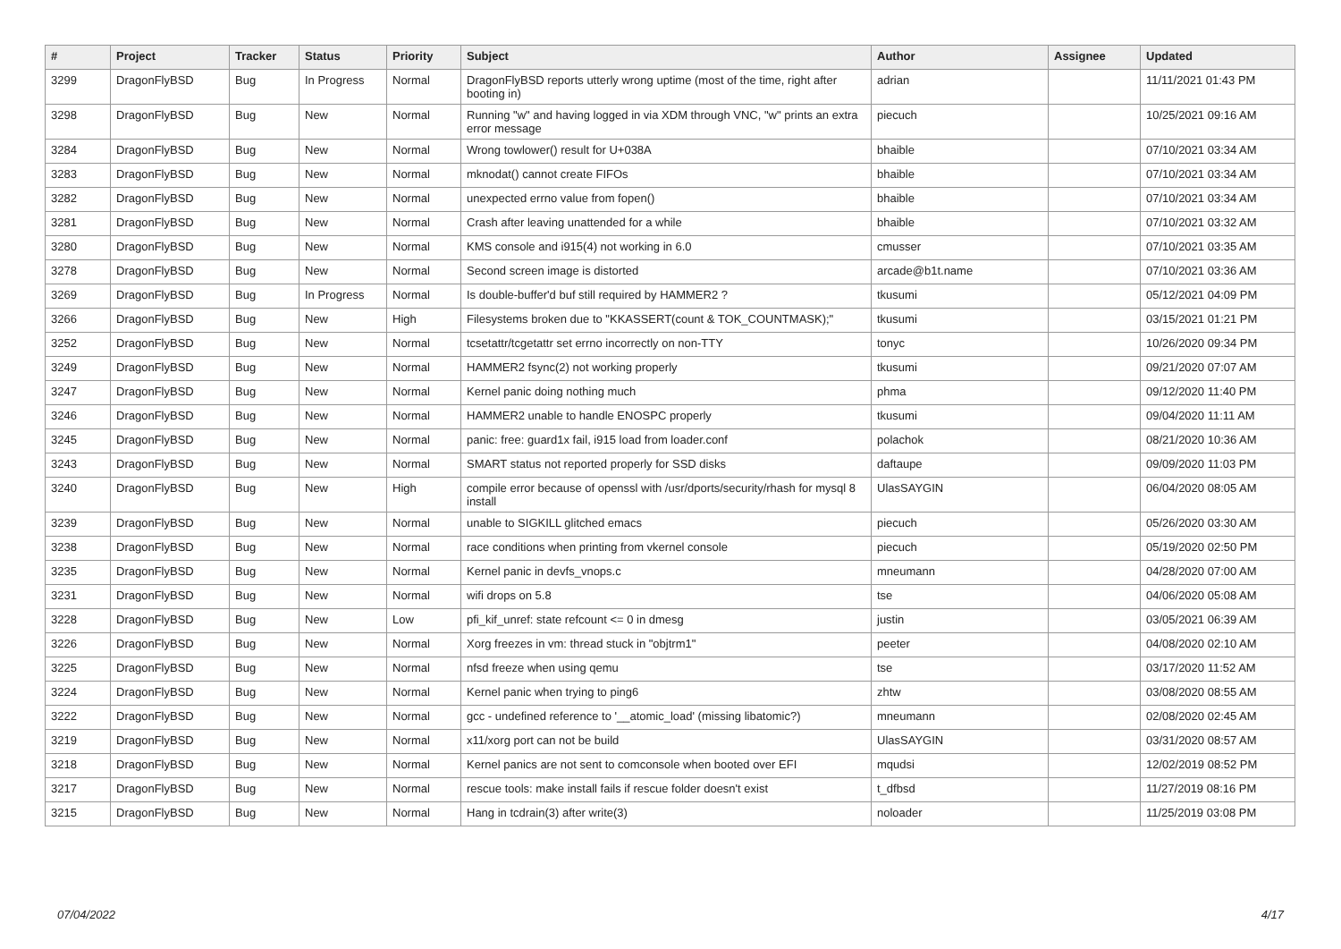| # | Project | Tracker | Status | Priority | Subject | Author | Assignee | Updated |
| --- | --- | --- | --- | --- | --- | --- | --- | --- |
| 3299 | DragonFlyBSD | Bug | In Progress | Normal | DragonFlyBSD reports utterly wrong uptime (most of the time, right after booting in) | adrian | | 11/11/2021 01:43 PM |
| 3298 | DragonFlyBSD | Bug | New | Normal | Running "w" and having logged in via XDM through VNC, "w" prints an extra error message | piecuch | | 10/25/2021 09:16 AM |
| 3284 | DragonFlyBSD | Bug | New | Normal | Wrong towlower() result for U+038A | bhaible | | 07/10/2021 03:34 AM |
| 3283 | DragonFlyBSD | Bug | New | Normal | mknodat() cannot create FIFOs | bhaible | | 07/10/2021 03:34 AM |
| 3282 | DragonFlyBSD | Bug | New | Normal | unexpected errno value from fopen() | bhaible | | 07/10/2021 03:34 AM |
| 3281 | DragonFlyBSD | Bug | New | Normal | Crash after leaving unattended for a while | bhaible | | 07/10/2021 03:32 AM |
| 3280 | DragonFlyBSD | Bug | New | Normal | KMS console and i915(4) not working in 6.0 | cmusser | | 07/10/2021 03:35 AM |
| 3278 | DragonFlyBSD | Bug | New | Normal | Second screen image is distorted | arcade@b1t.name | | 07/10/2021 03:36 AM |
| 3269 | DragonFlyBSD | Bug | In Progress | Normal | Is double-buffer'd buf still required by HAMMER2 ? | tkusumi | | 05/12/2021 04:09 PM |
| 3266 | DragonFlyBSD | Bug | New | High | Filesystems broken due to "KKASSERT(count & TOK_COUNTMASK);" | tkusumi | | 03/15/2021 01:21 PM |
| 3252 | DragonFlyBSD | Bug | New | Normal | tcsetattr/tcgetattr set errno incorrectly on non-TTY | tonyc | | 10/26/2020 09:34 PM |
| 3249 | DragonFlyBSD | Bug | New | Normal | HAMMER2 fsync(2) not working properly | tkusumi | | 09/21/2020 07:07 AM |
| 3247 | DragonFlyBSD | Bug | New | Normal | Kernel panic doing nothing much | phma | | 09/12/2020 11:40 PM |
| 3246 | DragonFlyBSD | Bug | New | Normal | HAMMER2 unable to handle ENOSPC properly | tkusumi | | 09/04/2020 11:11 AM |
| 3245 | DragonFlyBSD | Bug | New | Normal | panic: free: guard1x fail, i915 load from loader.conf | polachok | | 08/21/2020 10:36 AM |
| 3243 | DragonFlyBSD | Bug | New | Normal | SMART status not reported properly for SSD disks | daftaupe | | 09/09/2020 11:03 PM |
| 3240 | DragonFlyBSD | Bug | New | High | compile error because of openssl with /usr/dports/security/rhash for mysql 8 install | UlasSAYGIN | | 06/04/2020 08:05 AM |
| 3239 | DragonFlyBSD | Bug | New | Normal | unable to SIGKILL glitched emacs | piecuch | | 05/26/2020 03:30 AM |
| 3238 | DragonFlyBSD | Bug | New | Normal | race conditions when printing from vkernel console | piecuch | | 05/19/2020 02:50 PM |
| 3235 | DragonFlyBSD | Bug | New | Normal | Kernel panic in devfs_vnops.c | mneumann | | 04/28/2020 07:00 AM |
| 3231 | DragonFlyBSD | Bug | New | Normal | wifi drops on 5.8 | tse | | 04/06/2020 05:08 AM |
| 3228 | DragonFlyBSD | Bug | New | Low | pfi_kif_unref: state refcount <= 0 in dmesg | justin | | 03/05/2021 06:39 AM |
| 3226 | DragonFlyBSD | Bug | New | Normal | Xorg freezes in vm: thread stuck in "objtrm1" | peeter | | 04/08/2020 02:10 AM |
| 3225 | DragonFlyBSD | Bug | New | Normal | nfsd freeze when using qemu | tse | | 03/17/2020 11:52 AM |
| 3224 | DragonFlyBSD | Bug | New | Normal | Kernel panic when trying to ping6 | zhtw | | 03/08/2020 08:55 AM |
| 3222 | DragonFlyBSD | Bug | New | Normal | gcc - undefined reference to '__atomic_load' (missing libatomic?) | mneumann | | 02/08/2020 02:45 AM |
| 3219 | DragonFlyBSD | Bug | New | Normal | x11/xorg port can not be build | UlasSAYGIN | | 03/31/2020 08:57 AM |
| 3218 | DragonFlyBSD | Bug | New | Normal | Kernel panics are not sent to comconsole when booted over EFI | mqudsi | | 12/02/2019 08:52 PM |
| 3217 | DragonFlyBSD | Bug | New | Normal | rescue tools: make install fails if rescue folder doesn't exist | t_dfbsd | | 11/27/2019 08:16 PM |
| 3215 | DragonFlyBSD | Bug | New | Normal | Hang in tcdrain(3) after write(3) | noloader | | 11/25/2019 03:08 PM |
07/04/2022 4/17